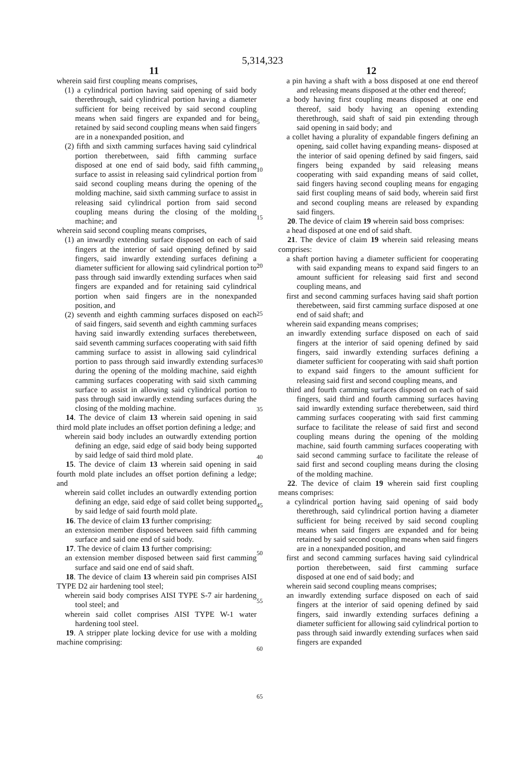5,314,323
11 12
wherein said first coupling means comprises,
(1) a cylindrical portion having said opening of said body therethrough, said cylindrical portion having a diameter sufficient for being received by said second coupling means when said fingers are expanded and for being retained by said second coupling means when said fingers are in a nonexpanded position, and
(2) fifth and sixth camming surfaces having said cylindrical portion therebetween, said fifth camming surface disposed at one end of said body, said fifth camming surface to assist in releasing said cylindrical portion from said second coupling means during the opening of the molding machine, said sixth camming surface to assist in releasing said cylindrical portion from said second coupling means during the closing of the molding machine; and
wherein said second coupling means comprises,
(1) an inwardly extending surface disposed on each of said fingers at the interior of said opening defined by said fingers, said inwardly extending surfaces defining a diameter sufficient for allowing said cylindrical portion to pass through said inwardly extending surfaces when said fingers are expanded and for retaining said cylindrical portion when said fingers are in the nonexpanded position, and
(2) seventh and eighth camming surfaces disposed on each of said fingers, said seventh and eighth camming surfaces having said inwardly extending surfaces therebetween, said seventh camming surfaces cooperating with said fifth camming surface to assist in allowing said cylindrical portion to pass through said inwardly extending surfaces during the opening of the molding machine, said eighth camming surfaces cooperating with said sixth camming surface to assist in allowing said cylindrical portion to pass through said inwardly extending surfaces during the closing of the molding machine.
14. The device of claim 13 wherein said opening in said third mold plate includes an offset portion defining a ledge; and
wherein said body includes an outwardly extending portion defining an edge, said edge of said body being supported by said ledge of said third mold plate.
15. The device of claim 13 wherein said opening in said fourth mold plate includes an offset portion defining a ledge; and
wherein said collet includes an outwardly extending portion defining an edge, said edge of said collet being supported by said ledge of said fourth mold plate.
16. The device of claim 13 further comprising:
an extension member disposed between said fifth camming surface and said one end of said body.
17. The device of claim 13 further comprising:
an extension member disposed between said first camming surface and said one end of said shaft.
18. The device of claim 13 wherein said pin comprises AISI TYPE D2 air hardening tool steel;
wherein said body comprises AISI TYPE S-7 air hardening tool steel; and
wherein said collet comprises AISI TYPE W-1 water hardening tool steel.
19. A stripper plate locking device for use with a molding machine comprising:
5
10
15
20
25
30
35
40
45
50
55
60
65
a pin having a shaft with a boss disposed at one end thereof and releasing means disposed at the other end thereof;
a body having first coupling means disposed at one end thereof, said body having an opening extending therethrough, said shaft of said pin extending through said opening in said body; and
a collet having a plurality of expandable fingers defining an opening, said collet having expanding means- disposed at the interior of said opening defined by said fingers, said fingers being expanded by said releasing means cooperating with said expanding means of said collet, said fingers having second coupling means for engaging said first coupling means of said body, wherein said first and second coupling means are released by expanding said fingers.
20. The device of claim 19 wherein said boss comprises:
a head disposed at one end of said shaft.
21. The device of claim 19 wherein said releasing means comprises:
a shaft portion having a diameter sufficient for cooperating with said expanding means to expand said fingers to an amount sufficient for releasing said first and second coupling means, and
first and second camming surfaces having said shaft portion therebetween, said first camming surface disposed at one end of said shaft; and
wherein said expanding means comprises;
an inwardly extending surface disposed on each of said fingers at the interior of said opening defined by said fingers, said inwardly extending surfaces defining a diameter sufficient for cooperating with said shaft portion to expand said fingers to the amount sufficient for releasing said first and second coupling means, and
third and fourth camming surfaces disposed on each of said fingers, said third and fourth camming surfaces having said inwardly extending surface therebetween, said third camming surfaces cooperating with said first camming surface to facilitate the release of said first and second coupling means during the opening of the molding machine, said fourth camming surfaces cooperating with said second camming surface to facilitate the release of said first and second coupling means during the closing of the molding machine.
22. The device of claim 19 wherein said first coupling means comprises:
a cylindrical portion having said opening of said body therethrough, said cylindrical portion having a diameter sufficient for being received by said second coupling means when said fingers are expanded and for being retained by said second coupling means when said fingers are in a nonexpanded position, and
first and second camming surfaces having said cylindrical portion therebetween, said first camming surface disposed at one end of said body; and
wherein said second coupling means comprises;
an inwardly extending surface disposed on each of said fingers at the interior of said opening defined by said fingers, said inwardly extending surfaces defining a diameter sufficient for allowing said cylindrical portion to pass through said inwardly extending surfaces when said fingers are expanded